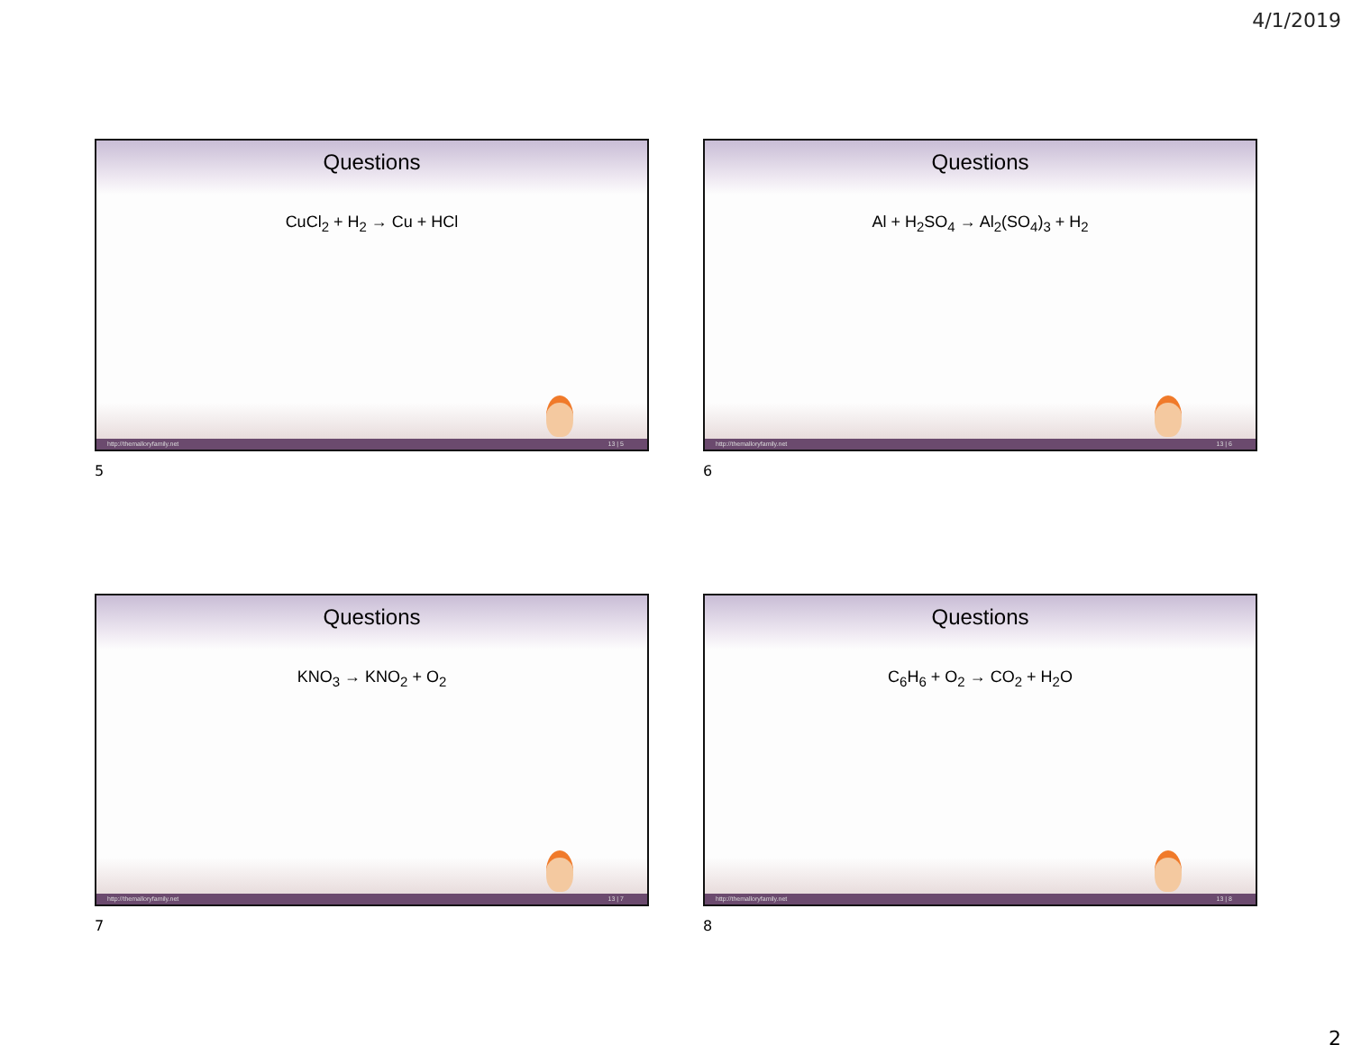4/1/2019
Questions
CuCl<sub>2</sub> + H<sub>2</sub> → Cu + HCl
http://themalloryfamily.net 13 | 5
5
Questions
Al + H<sub>2</sub>SO<sub>4</sub> → Al<sub>2</sub>(SO<sub>4</sub>)<sub>3</sub> + H<sub>2</sub>
http://themalloryfamily.net 13 | 6
6
Questions
KNO<sub>3</sub> → KNO<sub>2</sub> + O<sub>2</sub>
http://themalloryfamily.net 13 | 7
7
Questions
C<sub>6</sub>H<sub>6</sub> + O<sub>2</sub> → CO<sub>2</sub> + H<sub>2</sub>O
http://themalloryfamily.net 13 | 8
8
2